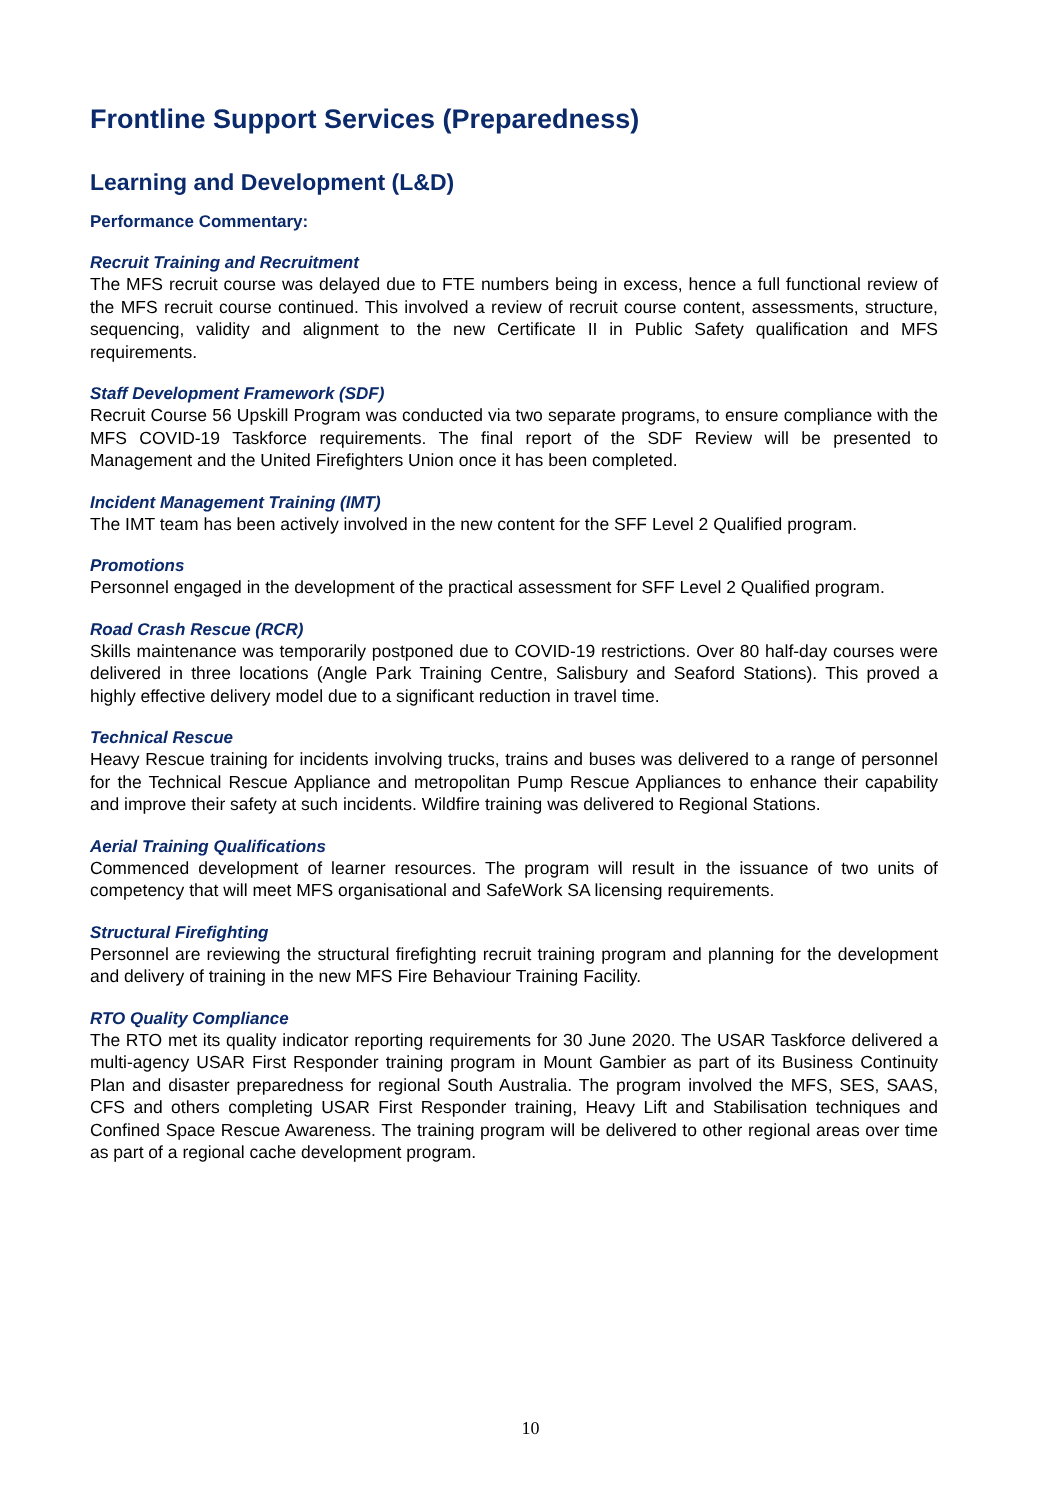Frontline Support Services (Preparedness)
Learning and Development (L&D)
Performance Commentary:
Recruit Training and Recruitment
The MFS recruit course was delayed due to FTE numbers being in excess, hence a full functional review of the MFS recruit course continued. This involved a review of recruit course content, assessments, structure, sequencing, validity and alignment to the new Certificate II in Public Safety qualification and MFS requirements.
Staff Development Framework (SDF)
Recruit Course 56 Upskill Program was conducted via two separate programs, to ensure compliance with the MFS COVID-19 Taskforce requirements. The final report of the SDF Review will be presented to Management and the United Firefighters Union once it has been completed.
Incident Management Training (IMT)
The IMT team has been actively involved in the new content for the SFF Level 2 Qualified program.
Promotions
Personnel engaged in the development of the practical assessment for SFF Level 2 Qualified program.
Road Crash Rescue (RCR)
Skills maintenance was temporarily postponed due to COVID-19 restrictions. Over 80 half-day courses were delivered in three locations (Angle Park Training Centre, Salisbury and Seaford Stations). This proved a highly effective delivery model due to a significant reduction in travel time.
Technical Rescue
Heavy Rescue training for incidents involving trucks, trains and buses was delivered to a range of personnel for the Technical Rescue Appliance and metropolitan Pump Rescue Appliances to enhance their capability and improve their safety at such incidents. Wildfire training was delivered to Regional Stations.
Aerial Training Qualifications
Commenced development of learner resources. The program will result in the issuance of two units of competency that will meet MFS organisational and SafeWork SA licensing requirements.
Structural Firefighting
Personnel are reviewing the structural firefighting recruit training program and planning for the development and delivery of training in the new MFS Fire Behaviour Training Facility.
RTO Quality Compliance
The RTO met its quality indicator reporting requirements for 30 June 2020. The USAR Taskforce delivered a multi-agency USAR First Responder training program in Mount Gambier as part of its Business Continuity Plan and disaster preparedness for regional South Australia. The program involved the MFS, SES, SAAS, CFS and others completing USAR First Responder training, Heavy Lift and Stabilisation techniques and Confined Space Rescue Awareness. The training program will be delivered to other regional areas over time as part of a regional cache development program.
10